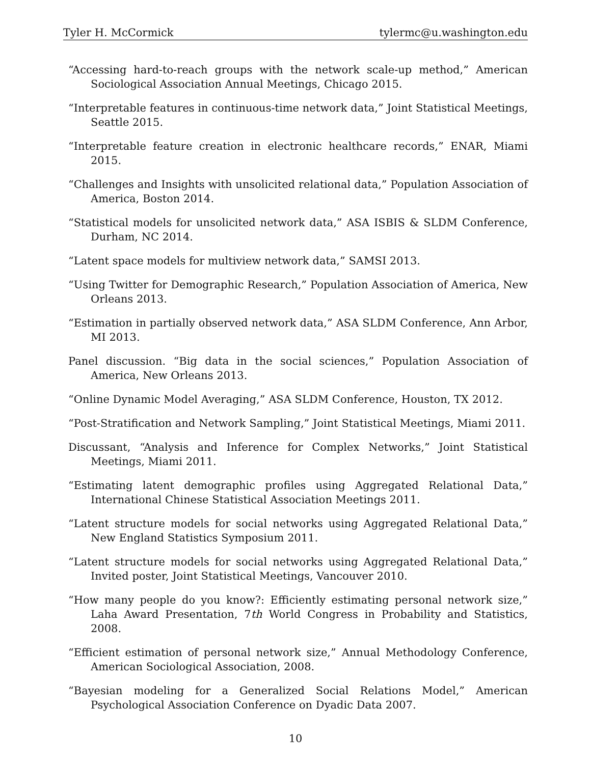Tyler H. McCormick tylermc@u.washington.edu
“Accessing hard-to-reach groups with the network scale-up method,” American Sociological Association Annual Meetings, Chicago 2015.
“Interpretable features in continuous-time network data,” Joint Statistical Meetings, Seattle 2015.
“Interpretable feature creation in electronic healthcare records,” ENAR, Miami 2015.
“Challenges and Insights with unsolicited relational data,” Population Association of America, Boston 2014.
“Statistical models for unsolicited network data,” ASA ISBIS & SLDM Conference, Durham, NC 2014.
“Latent space models for multiview network data,” SAMSI 2013.
“Using Twitter for Demographic Research,” Population Association of America, New Orleans 2013.
“Estimation in partially observed network data,” ASA SLDM Conference, Ann Arbor, MI 2013.
Panel discussion. “Big data in the social sciences,” Population Association of America, New Orleans 2013.
“Online Dynamic Model Averaging,” ASA SLDM Conference, Houston, TX 2012.
“Post-Stratification and Network Sampling,” Joint Statistical Meetings, Miami 2011.
Discussant, “Analysis and Inference for Complex Networks,” Joint Statistical Meetings, Miami 2011.
“Estimating latent demographic profiles using Aggregated Relational Data,” International Chinese Statistical Association Meetings 2011.
“Latent structure models for social networks using Aggregated Relational Data,” New England Statistics Symposium 2011.
“Latent structure models for social networks using Aggregated Relational Data,” Invited poster, Joint Statistical Meetings, Vancouver 2010.
“How many people do you know?: Efficiently estimating personal network size,” Laha Award Presentation, 7th World Congress in Probability and Statistics, 2008.
“Efficient estimation of personal network size,” Annual Methodology Conference, American Sociological Association, 2008.
“Bayesian modeling for a Generalized Social Relations Model,” American Psychological Association Conference on Dyadic Data 2007.
10